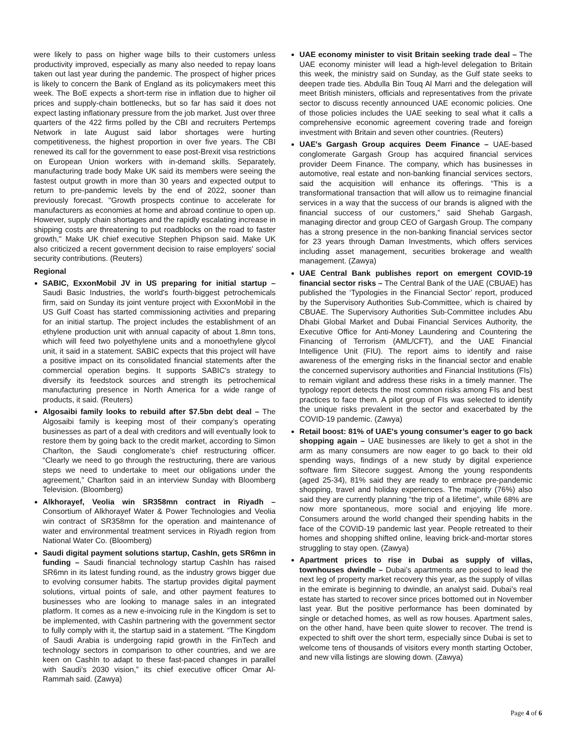were likely to pass on higher wage bills to their customers unless productivity improved, especially as many also needed to repay loans taken out last year during the pandemic. The prospect of higher prices is likely to concern the Bank of England as its policymakers meet this week. The BoE expects a short-term rise in inflation due to higher oil prices and supply-chain bottlenecks, but so far has said it does not expect lasting inflationary pressure from the job market. Just over three quarters of the 422 firms polled by the CBI and recruiters Pertemps Network in late August said labor shortages were hurting competitiveness, the highest proportion in over five years. The CBI renewed its call for the government to ease post-Brexit visa restrictions on European Union workers with in-demand skills. Separately, manufacturing trade body Make UK said its members were seeing the fastest output growth in more than 30 years and expected output to return to pre-pandemic levels by the end of 2022, sooner than previously forecast. "Growth prospects continue to accelerate for manufacturers as economies at home and abroad continue to open up. However, supply chain shortages and the rapidly escalating increase in shipping costs are threatening to put roadblocks on the road to faster growth," Make UK chief executive Stephen Phipson said. Make UK also criticized a recent government decision to raise employers' social security contributions. (Reuters)
Regional
SABIC, ExxonMobil JV in US preparing for initial startup – Saudi Basic Industries, the world's fourth-biggest petrochemicals firm, said on Sunday its joint venture project with ExxonMobil in the US Gulf Coast has started commissioning activities and preparing for an initial startup. The project includes the establishment of an ethylene production unit with annual capacity of about 1.8mn tons, which will feed two polyethylene units and a monoethylene glycol unit, it said in a statement. SABIC expects that this project will have a positive impact on its consolidated financial statements after the commercial operation begins. It supports SABIC's strategy to diversify its feedstock sources and strength its petrochemical manufacturing presence in North America for a wide range of products, it said. (Reuters)
Algosaibi family looks to rebuild after $7.5bn debt deal – The Algosaibi family is keeping most of their company’s operating businesses as part of a deal with creditors and will eventually look to restore them by going back to the credit market, according to Simon Charlton, the Saudi conglomerate’s chief restructuring officer. “Clearly we need to go through the restructuring, there are various steps we need to undertake to meet our obligations under the agreement,” Charlton said in an interview Sunday with Bloomberg Television. (Bloomberg)
Alkhorayef, Veolia win SR358mn contract in Riyadh – Consortium of Alkhorayef Water & Power Technologies and Veolia win contract of SR358mn for the operation and maintenance of water and environmental treatment services in Riyadh region from National Water Co. (Bloomberg)
Saudi digital payment solutions startup, CashIn, gets SR6mn in funding – Saudi financial technology startup CashIn has raised SR6mn in its latest funding round, as the industry grows bigger due to evolving consumer habits. The startup provides digital payment solutions, virtual points of sale, and other payment features to businesses who are looking to manage sales in an integrated platform. It comes as a new e-invoicing rule in the Kingdom is set to be implemented, with CashIn partnering with the government sector to fully comply with it, the startup said in a statement. “The Kingdom of Saudi Arabia is undergoing rapid growth in the FinTech and technology sectors in comparison to other countries, and we are keen on CashIn to adapt to these fast-paced changes in parallel with Saudi’s 2030 vision,” its chief executive officer Omar Al-Rammah said. (Zawya)
UAE economy minister to visit Britain seeking trade deal – The UAE economy minister will lead a high-level delegation to Britain this week, the ministry said on Sunday, as the Gulf state seeks to deepen trade ties. Abdulla Bin Touq Al Marri and the delegation will meet British ministers, officials and representatives from the private sector to discuss recently announced UAE economic policies. One of those policies includes the UAE seeking to seal what it calls a comprehensive economic agreement covering trade and foreign investment with Britain and seven other countries. (Reuters)
UAE's Gargash Group acquires Deem Finance – UAE-based conglomerate Gargash Group has acquired financial services provider Deem Finance. The company, which has businesses in automotive, real estate and non-banking financial services sectors, said the acquisition will enhance its offerings. “This is a transformational transaction that will allow us to reimagine financial services in a way that the success of our brands is aligned with the financial success of our customers,” said Shehab Gargash, managing director and group CEO of Gargash Group. The company has a strong presence in the non-banking financial services sector for 23 years through Daman Investments, which offers services including asset management, securities brokerage and wealth management. (Zawya)
UAE Central Bank publishes report on emergent COVID-19 financial sector risks – The Central Bank of the UAE (CBUAE) has published the ‘Typologies in the Financial Sector’ report, produced by the Supervisory Authorities Sub-Committee, which is chaired by CBUAE. The Supervisory Authorities Sub-Committee includes Abu Dhabi Global Market and Dubai Financial Services Authority, the Executive Office for Anti-Money Laundering and Countering the Financing of Terrorism (AML/CFT), and the UAE Financial Intelligence Unit (FIU). The report aims to identify and raise awareness of the emerging risks in the financial sector and enable the concerned supervisory authorities and Financial Institutions (FIs) to remain vigilant and address these risks in a timely manner. The typology report detects the most common risks among FIs and best practices to face them. A pilot group of FIs was selected to identify the unique risks prevalent in the sector and exacerbated by the COVID-19 pandemic. (Zawya)
Retail boost: 81% of UAE's young consumer’s eager to go back shopping again – UAE businesses are likely to get a shot in the arm as many consumers are now eager to go back to their old spending ways, findings of a new study by digital experience software firm Sitecore suggest. Among the young respondents (aged 25-34), 81% said they are ready to embrace pre-pandemic shopping, travel and holiday experiences. The majority (76%) also said they are currently planning “the trip of a lifetime”, while 68% are now more spontaneous, more social and enjoying life more. Consumers around the world changed their spending habits in the face of the COVID-19 pandemic last year. People retreated to their homes and shopping shifted online, leaving brick-and-mortar stores struggling to stay open. (Zawya)
Apartment prices to rise in Dubai as supply of villas, townhouses dwindle – Dubai’s apartments are poised to lead the next leg of property market recovery this year, as the supply of villas in the emirate is beginning to dwindle, an analyst said. Dubai’s real estate has started to recover since prices bottomed out in November last year. But the positive performance has been dominated by single or detached homes, as well as row houses. Apartment sales, on the other hand, have been quite slower to recover. The trend is expected to shift over the short term, especially since Dubai is set to welcome tens of thousands of visitors every month starting October, and new villa listings are slowing down. (Zawya)
Page 4 of 6